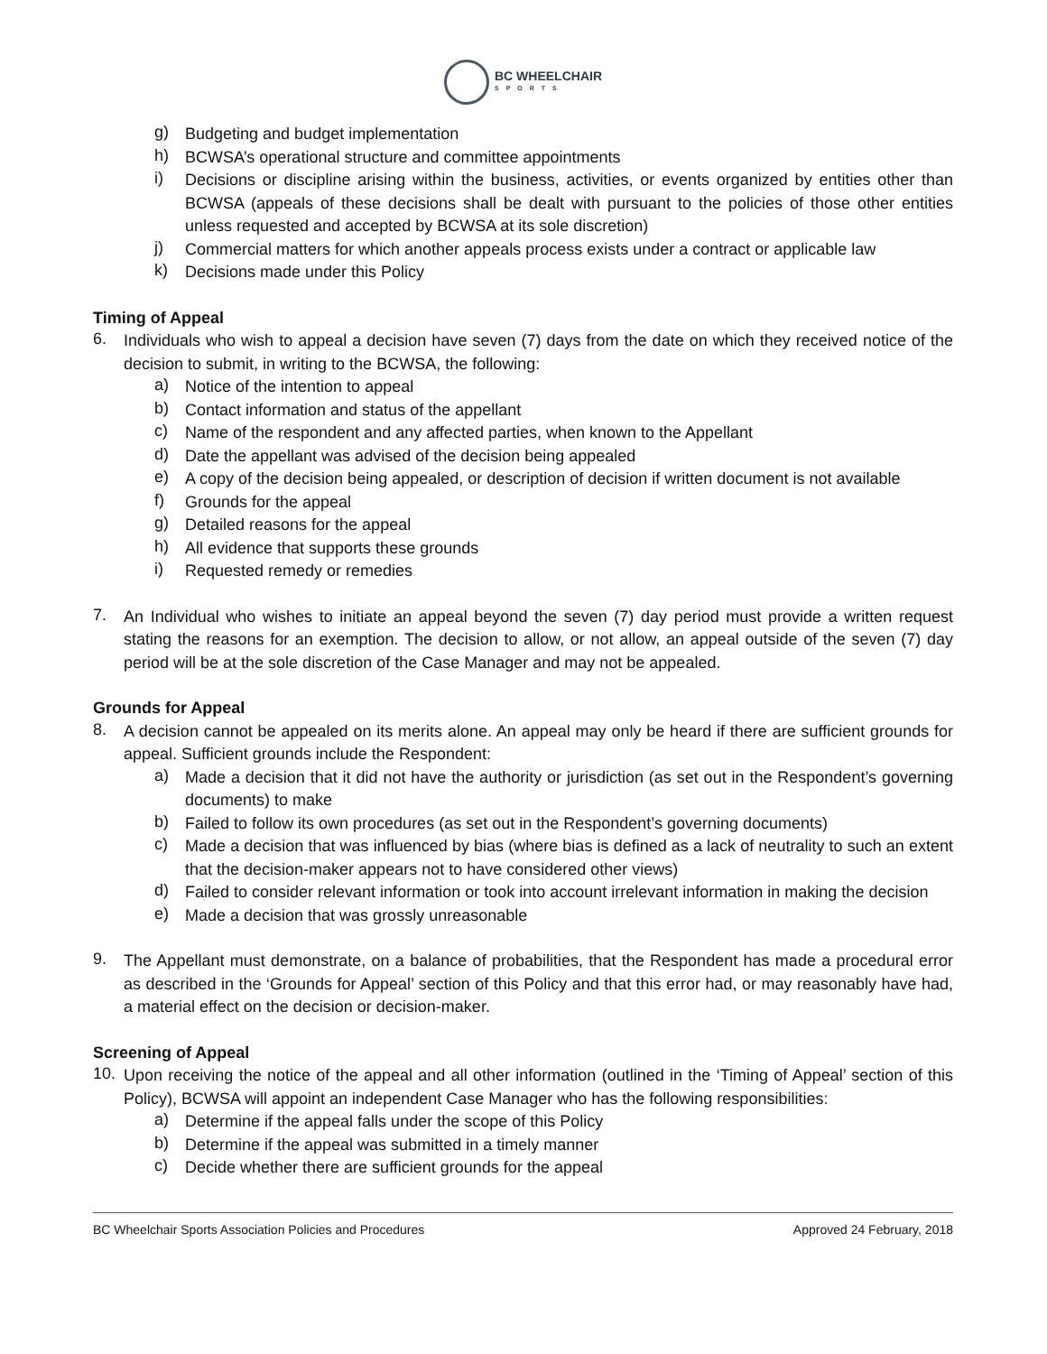BC WHEELCHAIR
SPORTS
g)
Budgeting and budget implementation
h)
BCWSA’s operational structure and committee appointments
i)
Decisions or discipline arising within the business, activities, or events organized by entities other than BCWSA (appeals of these decisions shall be dealt with pursuant to the policies of those other entities unless requested and accepted by BCWSA at its sole discretion)
j)
Commercial matters for which another appeals process exists under a contract or applicable law
k)
Decisions made under this Policy
Timing of Appeal
6.
Individuals who wish to appeal a decision have seven (7) days from the date on which they received notice of the decision to submit, in writing to the BCWSA, the following:
a)
Notice of the intention to appeal
b)
Contact information and status of the appellant
c)
Name of the respondent and any affected parties, when known to the Appellant
d)
Date the appellant was advised of the decision being appealed
e)
A copy of the decision being appealed, or description of decision if written document is not available
f)
Grounds for the appeal
g)
Detailed reasons for the appeal
h)
All evidence that supports these grounds
i)
Requested remedy or remedies
7.
An Individual who wishes to initiate an appeal beyond the seven (7) day period must provide a written request stating the reasons for an exemption. The decision to allow, or not allow, an appeal outside of the seven (7) day period will be at the sole discretion of the Case Manager and may not be appealed.
Grounds for Appeal
8.
A decision cannot be appealed on its merits alone. An appeal may only be heard if there are sufficient grounds for appeal. Sufficient grounds include the Respondent:
a)
Made a decision that it did not have the authority or jurisdiction (as set out in the Respondent’s governing documents) to make
b)
Failed to follow its own procedures (as set out in the Respondent’s governing documents)
c)
Made a decision that was influenced by bias (where bias is defined as a lack of neutrality to such an extent that the decision-maker appears not to have considered other views)
d)
Failed to consider relevant information or took into account irrelevant information in making the decision
e)
Made a decision that was grossly unreasonable
9.
The Appellant must demonstrate, on a balance of probabilities, that the Respondent has made a procedural error as described in the ‘Grounds for Appeal’ section of this Policy and that this error had, or may reasonably have had, a material effect on the decision or decision-maker.
Screening of Appeal
10.
Upon receiving the notice of the appeal and all other information (outlined in the ‘Timing of Appeal’ section of this Policy), BCWSA will appoint an independent Case Manager who has the following responsibilities:
a)
Determine if the appeal falls under the scope of this Policy
b)
Determine if the appeal was submitted in a timely manner
c)
Decide whether there are sufficient grounds for the appeal
BC Wheelchair Sports Association Policies and Procedures Approved 24 February, 2018